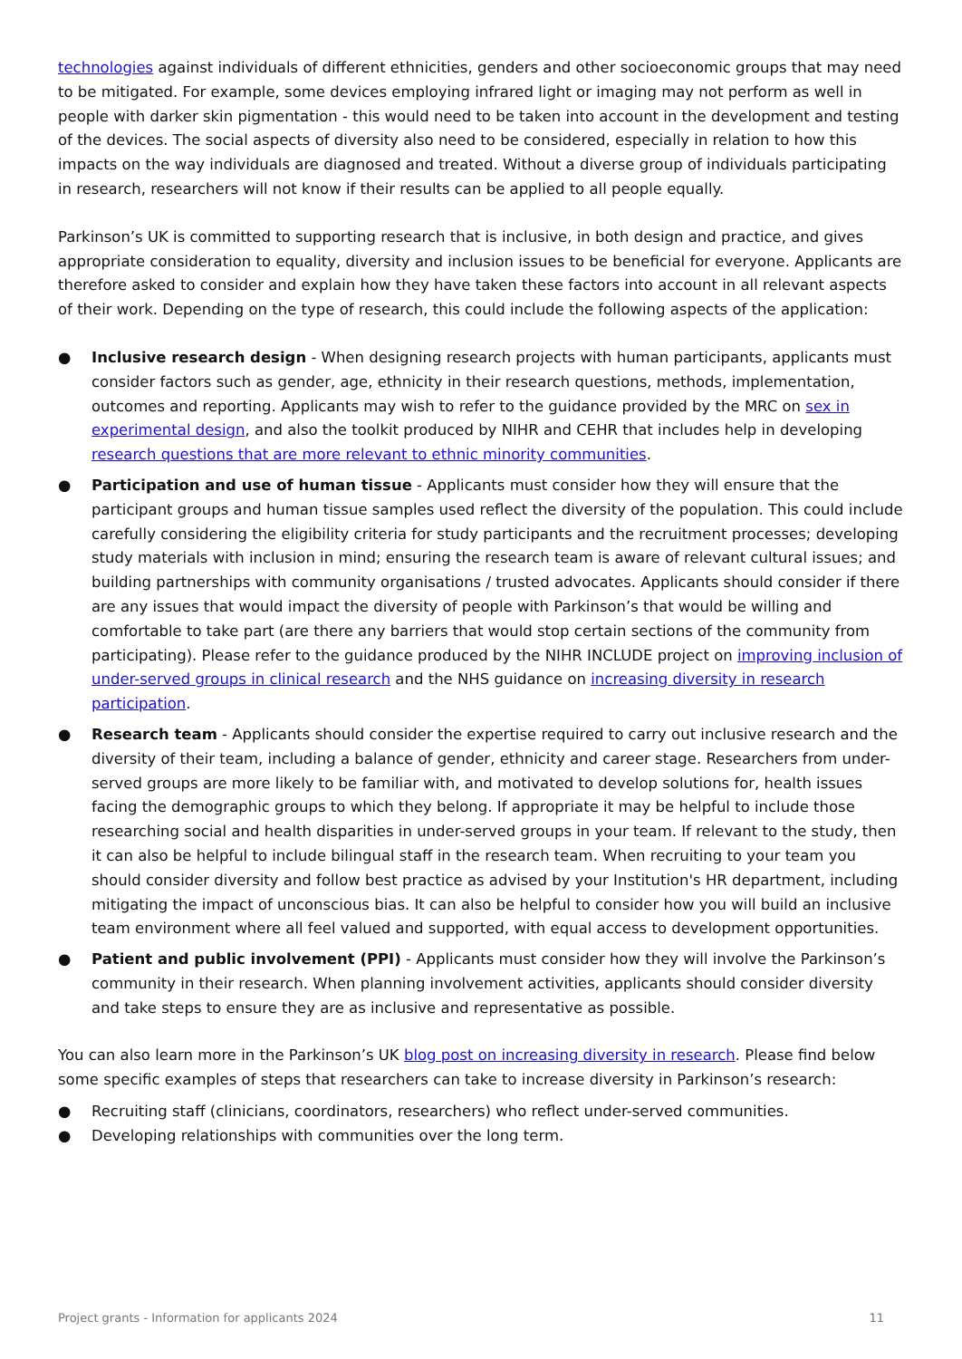technologies against individuals of different ethnicities, genders and other socioeconomic groups that may need to be mitigated. For example, some devices employing infrared light or imaging may not perform as well in people with darker skin pigmentation - this would need to be taken into account in the development and testing of the devices. The social aspects of diversity also need to be considered, especially in relation to how this impacts on the way individuals are diagnosed and treated. Without a diverse group of individuals participating in research, researchers will not know if their results can be applied to all people equally.
Parkinson’s UK is committed to supporting research that is inclusive, in both design and practice, and gives appropriate consideration to equality, diversity and inclusion issues to be beneficial for everyone. Applicants are therefore asked to consider and explain how they have taken these factors into account in all relevant aspects of their work. Depending on the type of research, this could include the following aspects of the application:
● Inclusive research design - When designing research projects with human participants, applicants must consider factors such as gender, age, ethnicity in their research questions, methods, implementation, outcomes and reporting. Applicants may wish to refer to the guidance provided by the MRC on sex in experimental design, and also the toolkit produced by NIHR and CEHR that includes help in developing research questions that are more relevant to ethnic minority communities.
● Participation and use of human tissue - Applicants must consider how they will ensure that the participant groups and human tissue samples used reflect the diversity of the population. This could include carefully considering the eligibility criteria for study participants and the recruitment processes; developing study materials with inclusion in mind; ensuring the research team is aware of relevant cultural issues; and building partnerships with community organisations / trusted advocates. Applicants should consider if there are any issues that would impact the diversity of people with Parkinson’s that would be willing and comfortable to take part (are there any barriers that would stop certain sections of the community from participating). Please refer to the guidance produced by the NIHR INCLUDE project on improving inclusion of under-served groups in clinical research and the NHS guidance on increasing diversity in research participation.
● Research team - Applicants should consider the expertise required to carry out inclusive research and the diversity of their team, including a balance of gender, ethnicity and career stage. Researchers from under-served groups are more likely to be familiar with, and motivated to develop solutions for, health issues facing the demographic groups to which they belong. If appropriate it may be helpful to include those researching social and health disparities in under-served groups in your team. If relevant to the study, then it can also be helpful to include bilingual staff in the research team. When recruiting to your team you should consider diversity and follow best practice as advised by your Institution's HR department, including mitigating the impact of unconscious bias. It can also be helpful to consider how you will build an inclusive team environment where all feel valued and supported, with equal access to development opportunities.
● Patient and public involvement (PPI) - Applicants must consider how they will involve the Parkinson’s community in their research. When planning involvement activities, applicants should consider diversity and take steps to ensure they are as inclusive and representative as possible.
You can also learn more in the Parkinson’s UK blog post on increasing diversity in research. Please find below some specific examples of steps that researchers can take to increase diversity in Parkinson’s research:
● Recruiting staff (clinicians, coordinators, researchers) who reflect under-served communities.
● Developing relationships with communities over the long term.
Project grants - Information for applicants 2024 11